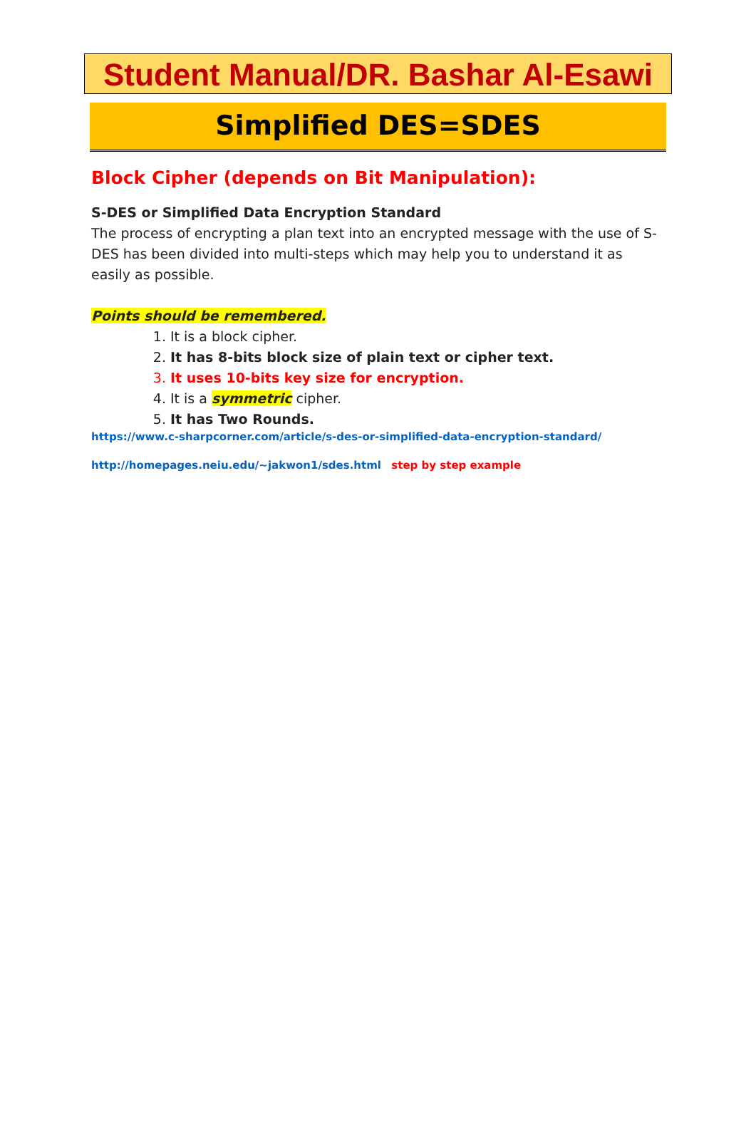Student Manual/DR. Bashar Al-Esawi
Simplified DES=SDES
Block Cipher (depends on Bit Manipulation):
S-DES or Simplified Data Encryption Standard
The process of encrypting a plan text into an encrypted message with the use of S-DES has been divided into multi-steps which may help you to understand it as easily as possible.
Points should be remembered.
1. It is a block cipher.
2. It has 8-bits block size of plain text or cipher text.
3. It uses 10-bits key size for encryption.
4. It is a symmetric cipher.
5. It has Two Rounds.
https://www.c-sharpcorner.com/article/s-des-or-simplified-data-encryption-standard/
http://homepages.neiu.edu/~jakwon1/sdes.html step by step example